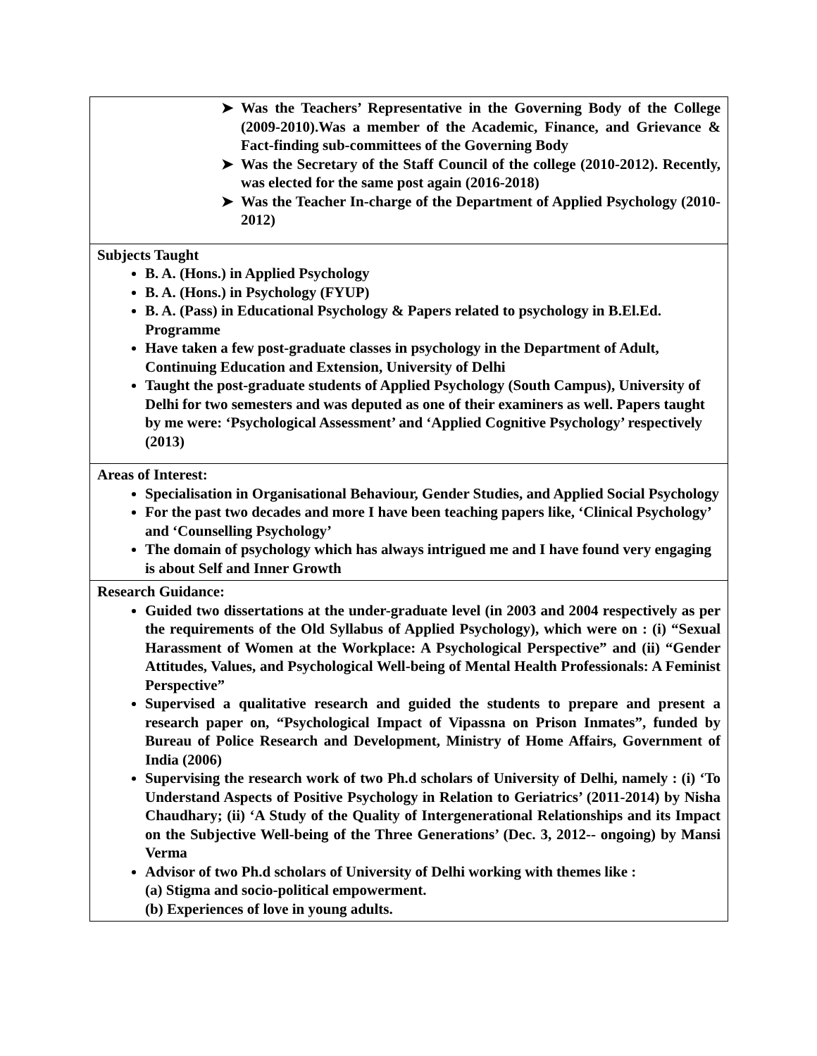| ➤ Was the Teachers’ Representative in the Governing Body of the College (2009-2010).Was a member of the Academic, Finance, and Grievance & Fact-finding sub-committees of the Governing Body ➤ Was the Secretary of the Staff Council of the college (2010-2012). Recently, was elected for the same post again (2016-2018) ➤ Was the Teacher In-charge of the Department of Applied Psychology (2010-2012) |
| Subjects Taught B. A. (Hons.) in Applied Psychology B. A. (Hons.) in Psychology (FYUP) B. A. (Pass) in Educational Psychology & Papers related to psychology in B.El.Ed. Programme Have taken a few post-graduate classes in psychology in the Department of Adult, Continuing Education and Extension, University of Delhi Taught the post-graduate students of Applied Psychology (South Campus), University of Delhi for two semesters and was deputed as one of their examiners as well. Papers taught by me were: ‘Psychological Assessment’ and ‘Applied Cognitive Psychology’ respectively (2013) |
| Areas of Interest: Specialisation in Organisational Behaviour, Gender Studies, and Applied Social Psychology For the past two decades and more I have been teaching papers like, ‘Clinical Psychology’ and ‘Counselling Psychology’ The domain of psychology which has always intrigued me and I have found very engaging is about Self and Inner Growth |
| Research Guidance: Guided two dissertations at the under-graduate level (in 2003 and 2004 respectively as per the requirements of the Old Syllabus of Applied Psychology), which were on : (i) “Sexual Harassment of Women at the Workplace: A Psychological Perspective” and (ii) “Gender Attitudes, Values, and Psychological Well-being of Mental Health Professionals: A Feminist Perspective” Supervised a qualitative research and guided the students to prepare and present a research paper on, “Psychological Impact of Vipassna on Prison Inmates”, funded by Bureau of Police Research and Development, Ministry of Home Affairs, Government of India (2006) Supervising the research work of two Ph.d scholars of University of Delhi, namely : (i) ‘To Understand Aspects of Positive Psychology in Relation to Geriatrics’ (2011-2014) by Nisha Chaudhary; (ii) ‘A Study of the Quality of Intergenerational Relationships and its Impact on the Subjective Well-being of the Three Generations’ (Dec. 3, 2012-- ongoing) by Mansi Verma Advisor of two Ph.d scholars of University of Delhi working with themes like : (a) Stigma and socio-political empowerment. (b) Experiences of love in young adults. |